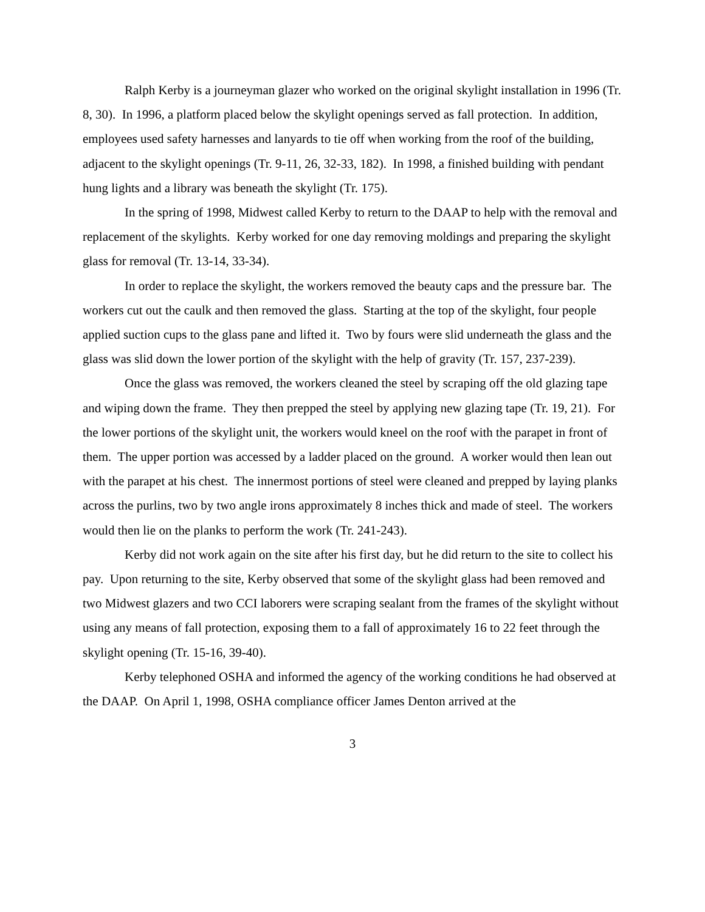Ralph Kerby is a journeyman glazer who worked on the original skylight installation in 1996 (Tr. 8, 30). In 1996, a platform placed below the skylight openings served as fall protection. In addition, employees used safety harnesses and lanyards to tie off when working from the roof of the building, adjacent to the skylight openings (Tr. 9-11, 26, 32-33, 182). In 1998, a finished building with pendant hung lights and a library was beneath the skylight (Tr. 175).
In the spring of 1998, Midwest called Kerby to return to the DAAP to help with the removal and replacement of the skylights. Kerby worked for one day removing moldings and preparing the skylight glass for removal (Tr. 13-14, 33-34).
In order to replace the skylight, the workers removed the beauty caps and the pressure bar. The workers cut out the caulk and then removed the glass. Starting at the top of the skylight, four people applied suction cups to the glass pane and lifted it. Two by fours were slid underneath the glass and the glass was slid down the lower portion of the skylight with the help of gravity (Tr. 157, 237-239).
Once the glass was removed, the workers cleaned the steel by scraping off the old glazing tape and wiping down the frame. They then prepped the steel by applying new glazing tape (Tr. 19, 21). For the lower portions of the skylight unit, the workers would kneel on the roof with the parapet in front of them. The upper portion was accessed by a ladder placed on the ground. A worker would then lean out with the parapet at his chest. The innermost portions of steel were cleaned and prepped by laying planks across the purlins, two by two angle irons approximately 8 inches thick and made of steel. The workers would then lie on the planks to perform the work (Tr. 241-243).
Kerby did not work again on the site after his first day, but he did return to the site to collect his pay. Upon returning to the site, Kerby observed that some of the skylight glass had been removed and two Midwest glazers and two CCI laborers were scraping sealant from the frames of the skylight without using any means of fall protection, exposing them to a fall of approximately 16 to 22 feet through the skylight opening (Tr. 15-16, 39-40).
Kerby telephoned OSHA and informed the agency of the working conditions he had observed at the DAAP. On April 1, 1998, OSHA compliance officer James Denton arrived at the
3